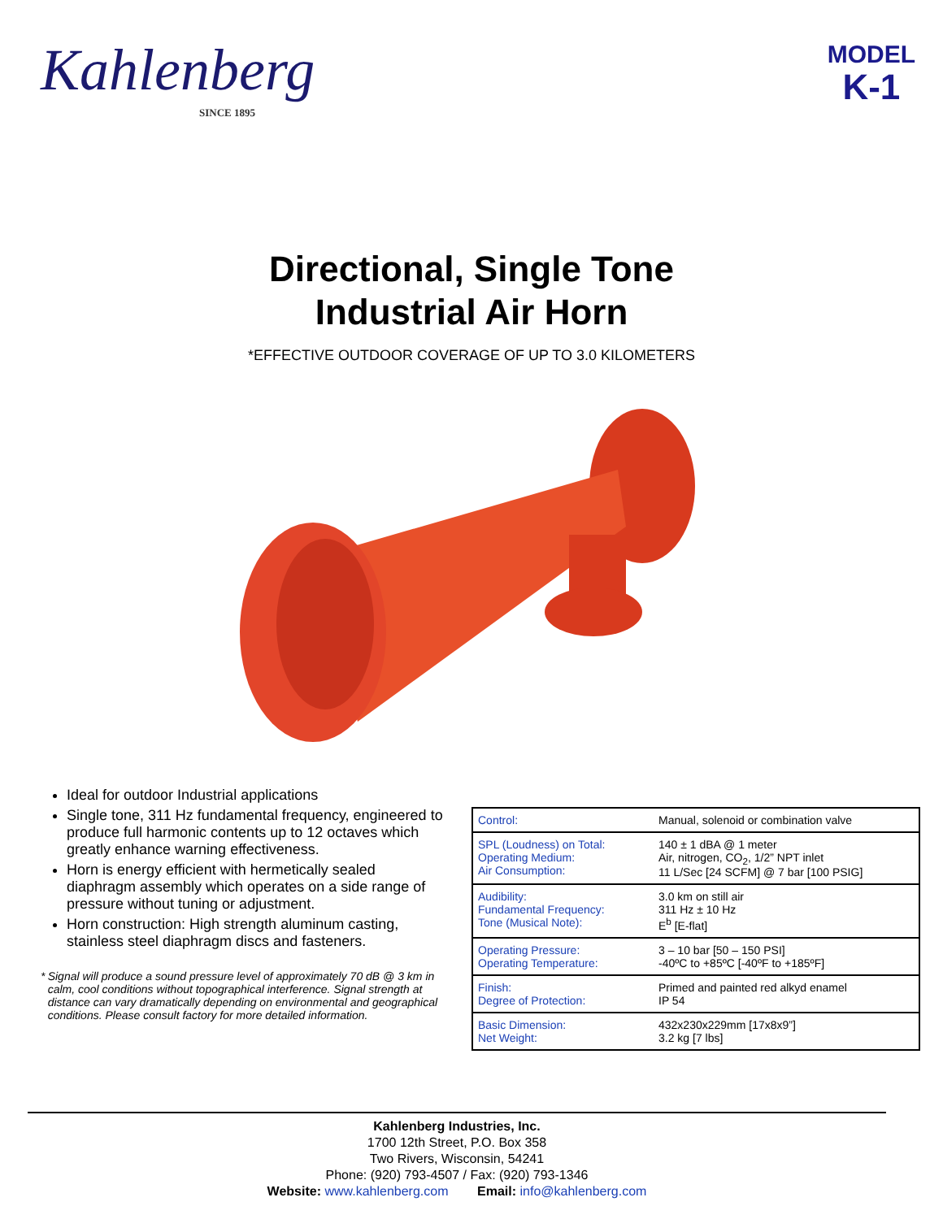Kahlenberg
SINCE 1895
MODEL
K-1
Directional, Single Tone
Industrial Air Horn
*EFFECTIVE OUTDOOR COVERAGE OF UP TO 3.0 KILOMETERS
Ideal for outdoor Industrial applications
Single tone, 311 Hz fundamental frequency, engineered to produce full harmonic contents up to 12 octaves which greatly enhance warning effectiveness.
Horn is energy efficient with hermetically sealed diaphragm assembly which operates on a side range of pressure without tuning or adjustment.
Horn construction: High strength aluminum casting, stainless steel diaphragm discs and fasteners.
* Signal will produce a sound pressure level of approximately 70 dB @ 3 km in calm, cool conditions without topographical interference. Signal strength at distance can vary dramatically depending on environmental and geographical conditions. Please consult factory for more detailed information.
| Control: | Manual, solenoid or combination valve |
| SPL (Loudness) on Total: Operating Medium: Air Consumption: | 140 ± 1 dBA @ 1 meter Air, nitrogen, CO<sub>2</sub>, 1/2” NPT inlet 11 L/Sec [24 SCFM] @ 7 bar [100 PSIG] |
| Audibility: Fundamental Frequency: Tone (Musical Note): | 3.0 km on still air 311 Hz ± 10 Hz E<sup>b</sup> [E-flat] |
| Operating Pressure: Operating Temperature: | 3 – 10 bar [50 – 150 PSI] -40ºC to +85ºC [-40ºF to +185ºF] |
| Finish: Degree of Protection: | Primed and painted red alkyd enamel IP 54 |
| Basic Dimension: Net Weight: | 432x230x229mm [17x8x9”] 3.2 kg [7 lbs] |
Kahlenberg Industries, Inc.
1700 12th Street, P.O. Box 358
Two Rivers, Wisconsin, 54241
Phone: (920) 793-4507 / Fax: (920) 793-1346
Website: www.kahlenberg.com Email: info@kahlenberg.com